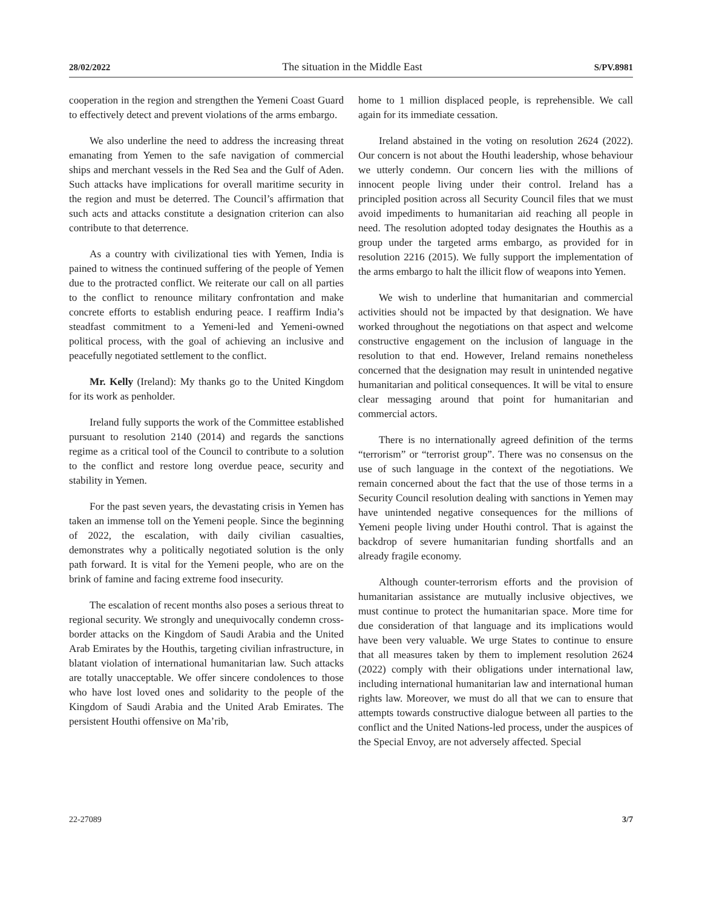28/02/2022 The situation in the Middle East S/PV.8981
cooperation in the region and strengthen the Yemeni Coast Guard to effectively detect and prevent violations of the arms embargo.
We also underline the need to address the increasing threat emanating from Yemen to the safe navigation of commercial ships and merchant vessels in the Red Sea and the Gulf of Aden. Such attacks have implications for overall maritime security in the region and must be deterred. The Council’s affirmation that such acts and attacks constitute a designation criterion can also contribute to that deterrence.
As a country with civilizational ties with Yemen, India is pained to witness the continued suffering of the people of Yemen due to the protracted conflict. We reiterate our call on all parties to the conflict to renounce military confrontation and make concrete efforts to establish enduring peace. I reaffirm India’s steadfast commitment to a Yemeni-led and Yemeni-owned political process, with the goal of achieving an inclusive and peacefully negotiated settlement to the conflict.
Mr. Kelly (Ireland): My thanks go to the United Kingdom for its work as penholder.
Ireland fully supports the work of the Committee established pursuant to resolution 2140 (2014) and regards the sanctions regime as a critical tool of the Council to contribute to a solution to the conflict and restore long overdue peace, security and stability in Yemen.
For the past seven years, the devastating crisis in Yemen has taken an immense toll on the Yemeni people. Since the beginning of 2022, the escalation, with daily civilian casualties, demonstrates why a politically negotiated solution is the only path forward. It is vital for the Yemeni people, who are on the brink of famine and facing extreme food insecurity.
The escalation of recent months also poses a serious threat to regional security. We strongly and unequivocally condemn cross-border attacks on the Kingdom of Saudi Arabia and the United Arab Emirates by the Houthis, targeting civilian infrastructure, in blatant violation of international humanitarian law. Such attacks are totally unacceptable. We offer sincere condolences to those who have lost loved ones and solidarity to the people of the Kingdom of Saudi Arabia and the United Arab Emirates. The persistent Houthi offensive on Ma’rib,
home to 1 million displaced people, is reprehensible. We call again for its immediate cessation.
Ireland abstained in the voting on resolution 2624 (2022). Our concern is not about the Houthi leadership, whose behaviour we utterly condemn. Our concern lies with the millions of innocent people living under their control. Ireland has a principled position across all Security Council files that we must avoid impediments to humanitarian aid reaching all people in need. The resolution adopted today designates the Houthis as a group under the targeted arms embargo, as provided for in resolution 2216 (2015). We fully support the implementation of the arms embargo to halt the illicit flow of weapons into Yemen.
We wish to underline that humanitarian and commercial activities should not be impacted by that designation. We have worked throughout the negotiations on that aspect and welcome constructive engagement on the inclusion of language in the resolution to that end. However, Ireland remains nonetheless concerned that the designation may result in unintended negative humanitarian and political consequences. It will be vital to ensure clear messaging around that point for humanitarian and commercial actors.
There is no internationally agreed definition of the terms “terrorism” or “terrorist group”. There was no consensus on the use of such language in the context of the negotiations. We remain concerned about the fact that the use of those terms in a Security Council resolution dealing with sanctions in Yemen may have unintended negative consequences for the millions of Yemeni people living under Houthi control. That is against the backdrop of severe humanitarian funding shortfalls and an already fragile economy.
Although counter-terrorism efforts and the provision of humanitarian assistance are mutually inclusive objectives, we must continue to protect the humanitarian space. More time for due consideration of that language and its implications would have been very valuable. We urge States to continue to ensure that all measures taken by them to implement resolution 2624 (2022) comply with their obligations under international law, including international humanitarian law and international human rights law. Moreover, we must do all that we can to ensure that attempts towards constructive dialogue between all parties to the conflict and the United Nations-led process, under the auspices of the Special Envoy, are not adversely affected. Special
22-27089 3/7